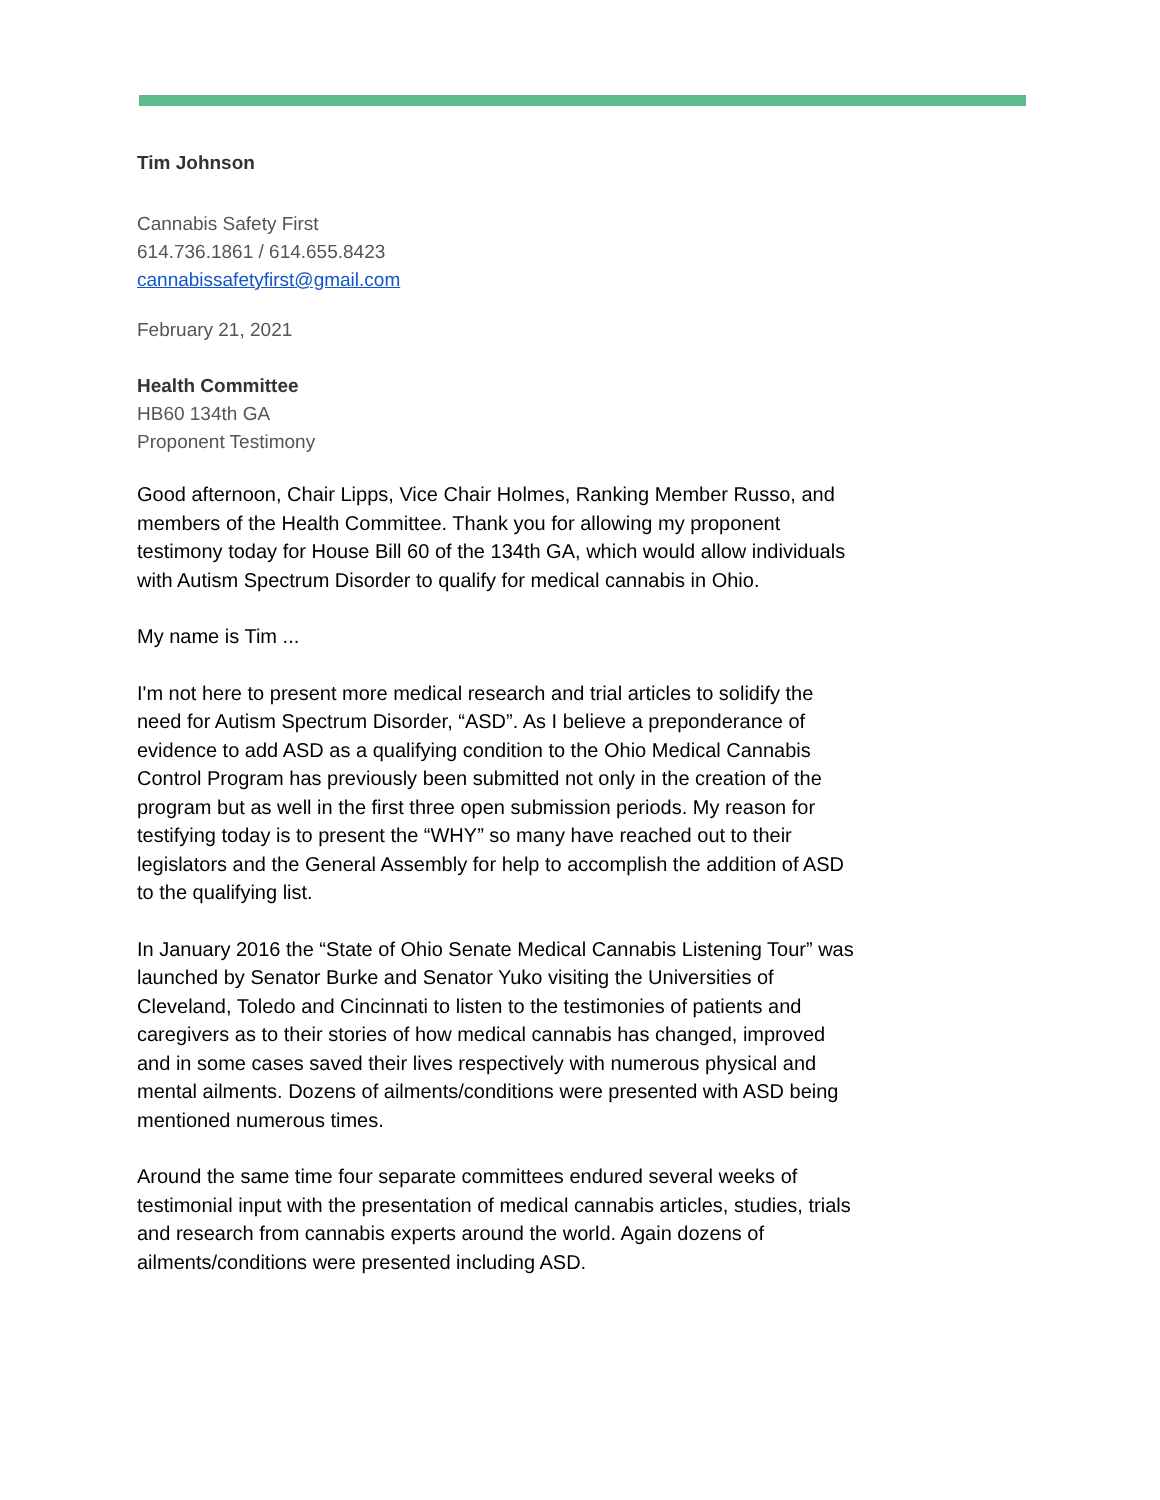Tim Johnson
Cannabis Safety First
614.736.1861 / 614.655.8423
cannabissafetyfirst@gmail.com
February 21, 2021
Health Committee
HB60 134th GA
Proponent Testimony
Good afternoon, Chair Lipps, Vice Chair Holmes, Ranking Member Russo, and members of the Health Committee. Thank you for allowing my proponent testimony today for House Bill 60 of the 134th GA, which would allow individuals with Autism Spectrum Disorder to qualify for medical cannabis in Ohio.
My name is Tim ...
I'm not here to present more medical research and trial articles to solidify the need for Autism Spectrum Disorder, “ASD”. As I believe a preponderance of evidence to add ASD as a qualifying condition to the Ohio Medical Cannabis Control Program has previously been submitted not only in the creation of the program but as well in the first three open submission periods. My reason for testifying today is to present the “WHY” so many have reached out to their legislators and the General Assembly for help to accomplish the addition of ASD to the qualifying list.
In January 2016 the “State of Ohio Senate Medical Cannabis Listening Tour” was launched by Senator Burke and Senator Yuko visiting the Universities of Cleveland, Toledo and Cincinnati to listen to the testimonies of patients and caregivers as to their stories of how medical cannabis has changed, improved and in some cases saved their lives respectively with numerous physical and mental ailments. Dozens of ailments/conditions were presented with ASD being mentioned numerous times.
Around the same time four separate committees endured several weeks of testimonial input with the presentation of medical cannabis articles, studies, trials and research from cannabis experts around the world. Again dozens of ailments/conditions were presented including ASD.